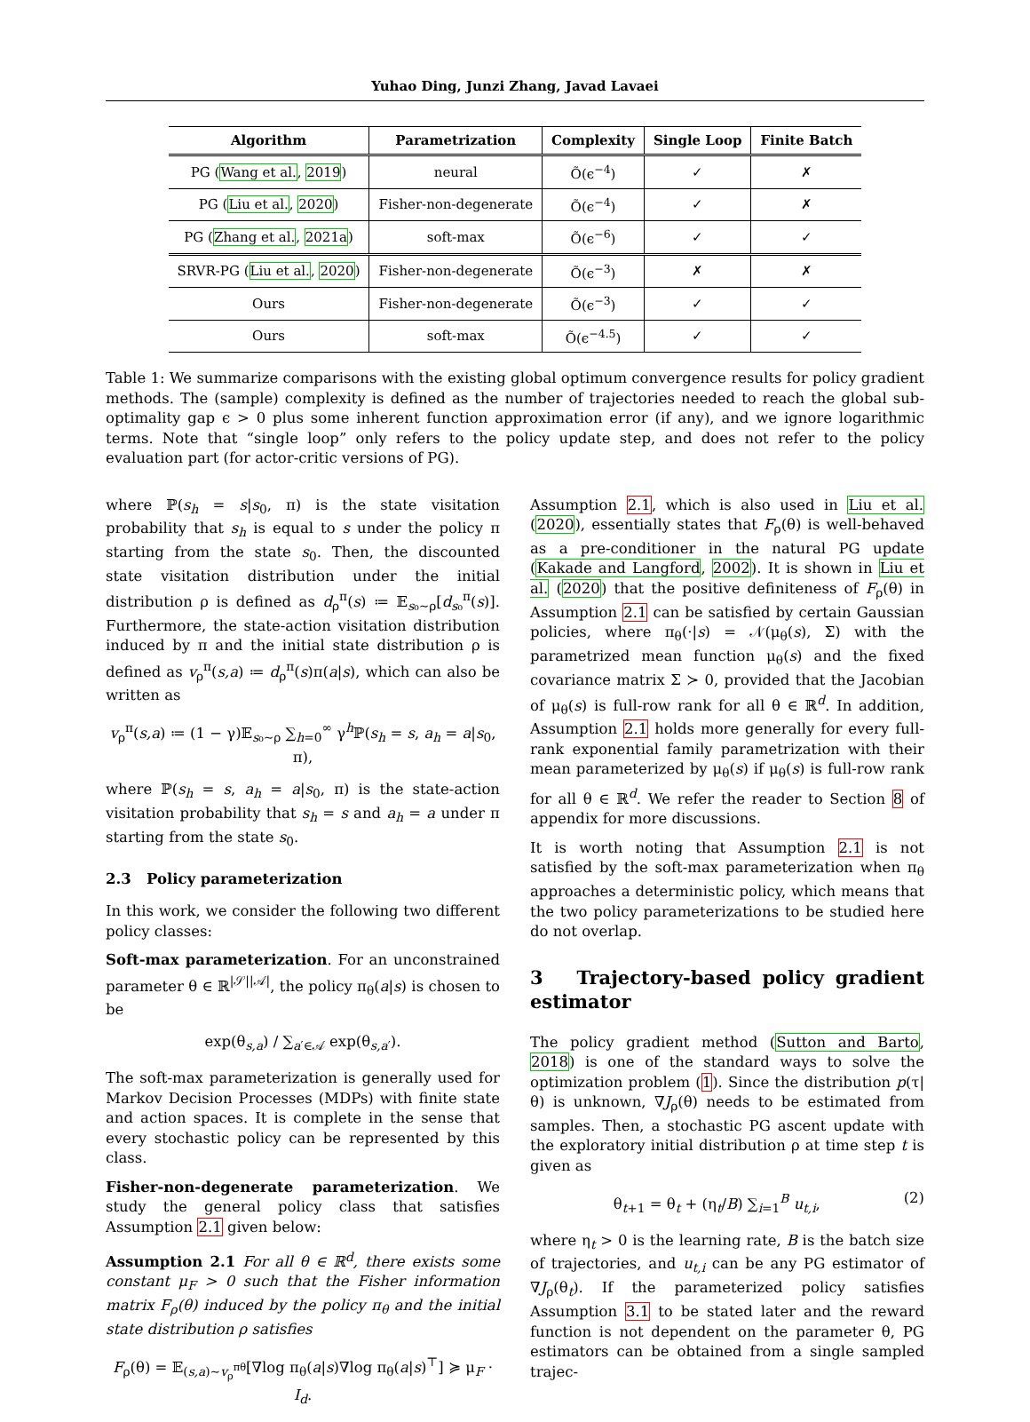Yuhao Ding, Junzi Zhang, Javad Lavaei
| Algorithm | Parametrization | Complexity | Single Loop | Finite Batch |
| --- | --- | --- | --- | --- |
| PG ( Wang et al. , 2019 ) | neural | Õ(ϵ<sup>−4</sup>) | ✓ | ✗ |
| PG ( Liu et al. , 2020 ) | Fisher-non-degenerate | Õ(ϵ<sup>−4</sup>) | ✓ | ✗ |
| PG ( Zhang et al. , 2021a ) | soft-max | Õ(ϵ<sup>−6</sup>) | ✓ | ✓ |
| SRVR-PG ( Liu et al. , 2020 ) | Fisher-non-degenerate | Õ(ϵ<sup>−3</sup>) | ✗ | ✗ |
| Ours | Fisher-non-degenerate | Õ(ϵ<sup>−3</sup>) | ✓ | ✓ |
| Ours | soft-max | Õ(ϵ<sup>−4.5</sup>) | ✓ | ✓ |
Table 1: We summarize comparisons with the existing global optimum convergence results for policy gradient methods. The (sample) complexity is defined as the number of trajectories needed to reach the global sub-optimality gap ϵ > 0 plus some inherent function approximation error (if any), and we ignore logarithmic terms. Note that “single loop” only refers to the policy update step, and does not refer to the policy evaluation part (for actor-critic versions of PG).
where ℙ(s<sub>h</sub> = s|s<sub>0</sub>, π) is the state visitation probability that s<sub>h</sub> is equal to s under the policy π starting from the state s<sub>0</sub>. Then, the discounted state visitation distribution under the initial distribution ρ is defined as d<sub>ρ</sub><sup>π</sup>(s) ≔ 𝔼<sub>s₀∼ρ</sub>[d<sub>s₀</sub><sup>π</sup>(s)]. Furthermore, the state-action visitation distribution induced by π and the initial state distribution ρ is defined as v<sub>ρ</sub><sup>π</sup>(s,a) ≔ d<sub>ρ</sub><sup>π</sup>(s)π(a|s), which can also be written as
v<sub>ρ</sub><sup>π</sup>(s,a) ≔ (1 − γ)𝔼<sub>s₀∼ρ</sub> ∑<sub>h=0</sub><sup>∞</sup> γ<sup>h</sup>ℙ(s<sub>h</sub> = s, a<sub>h</sub> = a|s<sub>0</sub>, π),
where ℙ(s<sub>h</sub> = s, a<sub>h</sub> = a|s<sub>0</sub>, π) is the state-action visitation probability that s<sub>h</sub> = s and a<sub>h</sub> = a under π starting from the state s<sub>0</sub>.
2.3 Policy parameterization
In this work, we consider the following two different policy classes:
Soft-max parameterization. For an unconstrained parameter θ ∈ ℝ<sup>|𝒮||𝒜|</sup>, the policy π<sub>θ</sub>(a|s) is chosen to be
exp(θ<sub>s,a</sub>) / ∑<sub>a′∈𝒜</sub> exp(θ<sub>s,a′</sub>).
The soft-max parameterization is generally used for Markov Decision Processes (MDPs) with finite state and action spaces. It is complete in the sense that every stochastic policy can be represented by this class.
Fisher-non-degenerate parameterization. We study the general policy class that satisfies Assumption 2.1 given below:
Assumption 2.1 For all θ ∈ ℝ<sup>d</sup>, there exists some constant μ<sub>F</sub> > 0 such that the Fisher information matrix F<sub>ρ</sub>(θ) induced by the policy π<sub>θ</sub> and the initial state distribution ρ satisfies
F<sub>ρ</sub>(θ) = 𝔼<sub>(s,a)∼v<sub>ρ</sub><sup>πθ</sup></sub>[∇log π<sub>θ</sub>(a|s)∇log π<sub>θ</sub>(a|s)<sup>⊤</sup>] ≽ μ<sub>F</sub> · I<sub>d</sub>.
Assumption 2.1, which is also used in Liu et al. (2020), essentially states that F<sub>ρ</sub>(θ) is well-behaved as a pre-conditioner in the natural PG update (Kakade and Langford, 2002). It is shown in Liu et al. (2020) that the positive definiteness of F<sub>ρ</sub>(θ) in Assumption 2.1 can be satisfied by certain Gaussian policies, where π<sub>θ</sub>(·|s) = 𝒩(μ<sub>θ</sub>(s), Σ) with the parametrized mean function μ<sub>θ</sub>(s) and the fixed covariance matrix Σ ≻ 0, provided that the Jacobian of μ<sub>θ</sub>(s) is full-row rank for all θ ∈ ℝ<sup>d</sup>. In addition, Assumption 2.1 holds more generally for every full-rank exponential family parametrization with their mean parameterized by μ<sub>θ</sub>(s) if μ<sub>θ</sub>(s) is full-row rank for all θ ∈ ℝ<sup>d</sup>. We refer the reader to Section 8 of appendix for more discussions.
It is worth noting that Assumption 2.1 is not satisfied by the soft-max parameterization when π<sub>θ</sub> approaches a deterministic policy, which means that the two policy parameterizations to be studied here do not overlap.
3 Trajectory-based policy gradient estimator
The policy gradient method (Sutton and Barto, 2018) is one of the standard ways to solve the optimization problem (1). Since the distribution p(τ|θ) is unknown, ∇J<sub>ρ</sub>(θ) needs to be estimated from samples. Then, a stochastic PG ascent update with the exploratory initial distribution ρ at time step t is given as
θ<sub>t+1</sub> = θ<sub>t</sub> + (η<sub>t</sub>/B) ∑<sub>i=1</sub><sup>B</sup> u<sub>t,i</sub>, (2)
where η<sub>t</sub> > 0 is the learning rate, B is the batch size of trajectories, and u<sub>t,i</sub> can be any PG estimator of ∇J<sub>ρ</sub>(θ<sub>t</sub>). If the parameterized policy satisfies Assumption 3.1 to be stated later and the reward function is not dependent on the parameter θ, PG estimators can be obtained from a single sampled trajec-